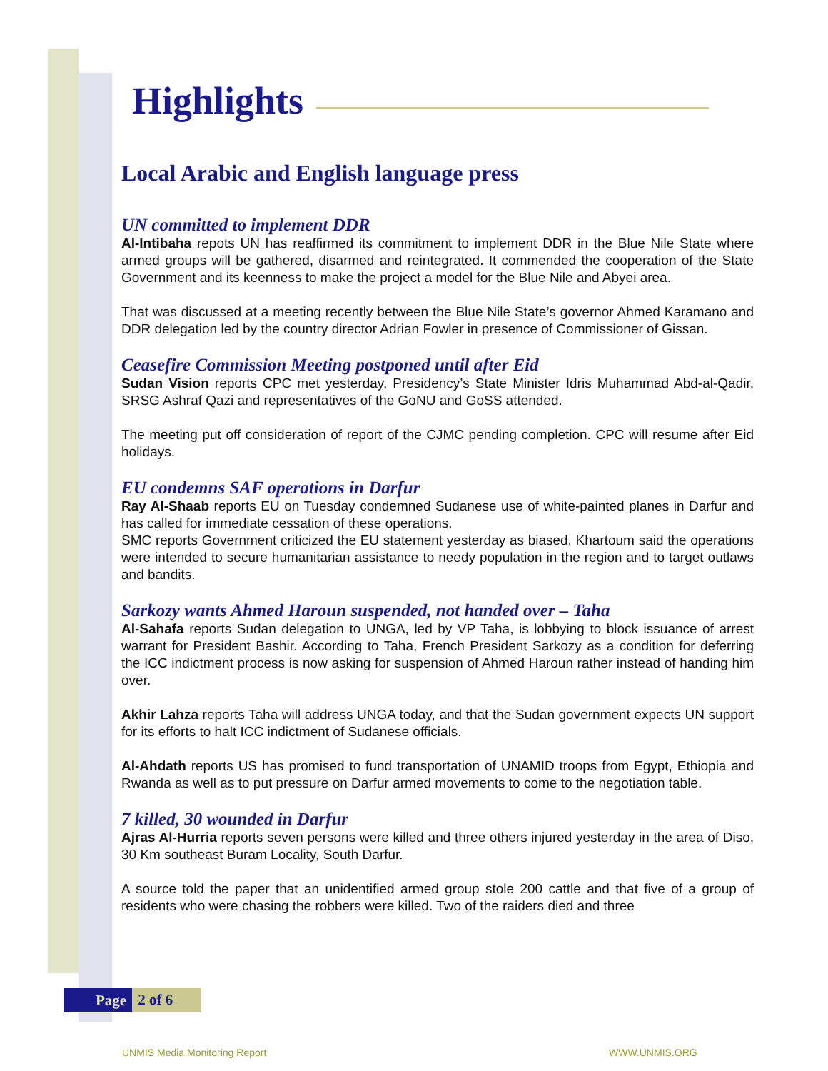Highlights
Local Arabic and English language press
UN committed to implement DDR
Al-Intibaha repots UN has reaffirmed its commitment to implement DDR in the Blue Nile State where armed groups will be gathered, disarmed and reintegrated. It commended the cooperation of the State Government and its keenness to make the project a model for the Blue Nile and Abyei area.
That was discussed at a meeting recently between the Blue Nile State’s governor Ahmed Karamano and DDR delegation led by the country director Adrian Fowler in presence of Commissioner of Gissan.
Ceasefire Commission Meeting postponed until after Eid
Sudan Vision reports CPC met yesterday, Presidency’s State Minister Idris Muhammad Abd-al-Qadir, SRSG Ashraf Qazi and representatives of the GoNU and GoSS attended.
The meeting put off consideration of report of the CJMC pending completion. CPC will resume after Eid holidays.
EU condemns SAF operations in Darfur
Ray Al-Shaab reports EU on Tuesday condemned Sudanese use of white-painted planes in Darfur and has called for immediate cessation of these operations.
SMC reports Government criticized the EU statement yesterday as biased. Khartoum said the operations were intended to secure humanitarian assistance to needy population in the region and to target outlaws and bandits.
Sarkozy wants Ahmed Haroun suspended, not handed over – Taha
Al-Sahafa reports Sudan delegation to UNGA, led by VP Taha, is lobbying to block issuance of arrest warrant for President Bashir. According to Taha, French President Sarkozy as a condition for deferring the ICC indictment process is now asking for suspension of Ahmed Haroun rather instead of handing him over.
Akhir Lahza reports Taha will address UNGA today, and that the Sudan government expects UN support for its efforts to halt ICC indictment of Sudanese officials.
Al-Ahdath reports US has promised to fund transportation of UNAMID troops from Egypt, Ethiopia and Rwanda as well as to put pressure on Darfur armed movements to come to the negotiation table.
7 killed, 30 wounded in Darfur
Ajras Al-Hurria reports seven persons were killed and three others injured yesterday in the area of Diso, 30 Km southeast Buram Locality, South Darfur.
A source told the paper that an unidentified armed group stole 200 cattle and that five of a group of residents who were chasing the robbers were killed. Two of the raiders died and three
Page 2 of 6
UNMIS Media Monitoring Report WWW.UNMIS.ORG